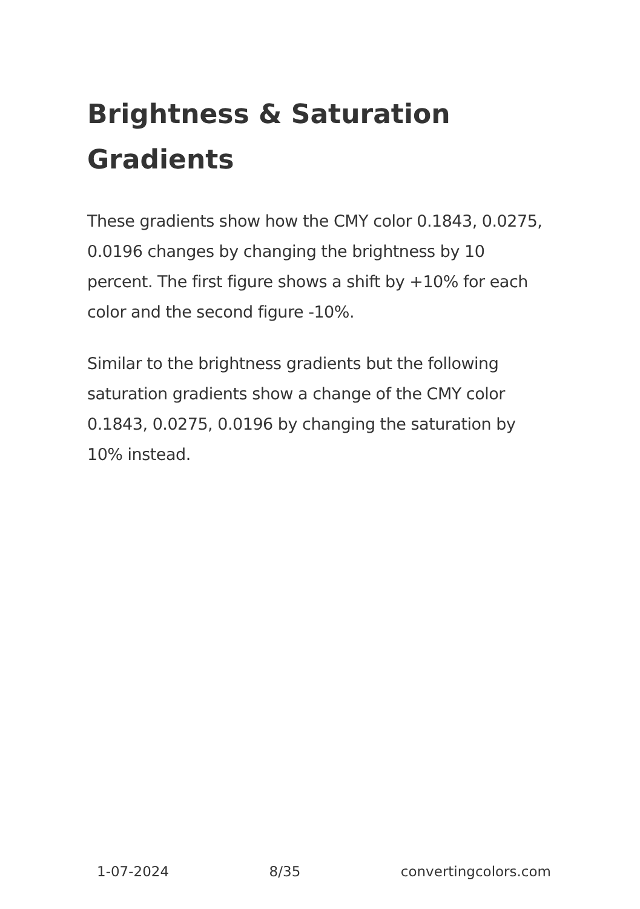Brightness & Saturation Gradients
These gradients show how the CMY color 0.1843, 0.0275, 0.0196 changes by changing the brightness by 10 percent. The first figure shows a shift by +10% for each color and the second figure -10%.
Similar to the brightness gradients but the following saturation gradients show a change of the CMY color 0.1843, 0.0275, 0.0196 by changing the saturation by 10% instead.
1-07-2024 8/35 convertingcolors.com